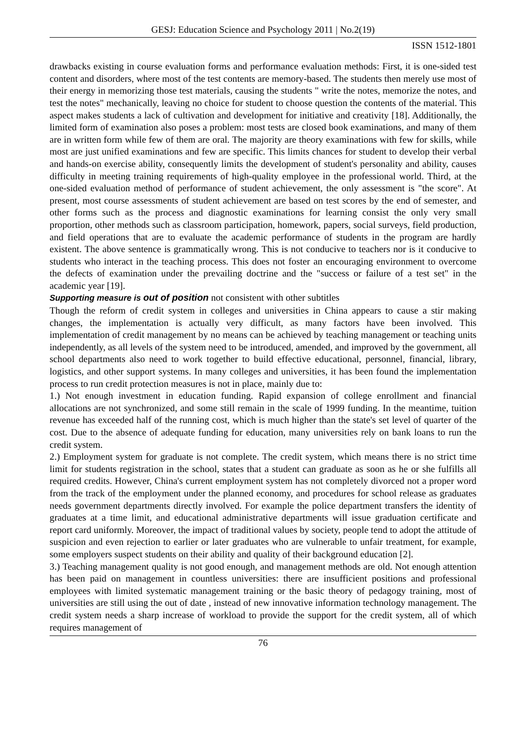GESJ: Education Science and Psychology 2011 | No.2(19)
ISSN 1512-1801
drawbacks existing in course evaluation forms and performance evaluation methods: First, it is one-sided test content and disorders, where most of the test contents are memory-based. The students then merely use most of their energy in memorizing those test materials, causing the students " write the notes, memorize the notes, and test the notes" mechanically, leaving no choice for student to choose question the contents of the material. This aspect makes students a lack of cultivation and development for initiative and creativity [18]. Additionally, the limited form of examination also poses a problem: most tests are closed book examinations, and many of them are in written form while few of them are oral. The majority are theory examinations with few for skills, while most are just unified examinations and few are specific. This limits chances for student to develop their verbal and hands-on exercise ability, consequently limits the development of student's personality and ability, causes difficulty in meeting training requirements of high-quality employee in the professional world. Third, at the one-sided evaluation method of performance of student achievement, the only assessment is "the score". At present, most course assessments of student achievement are based on test scores by the end of semester, and other forms such as the process and diagnostic examinations for learning consist the only very small proportion, other methods such as classroom participation, homework, papers, social surveys, field production, and field operations that are to evaluate the academic performance of students in the program are hardly existent. The above sentence is grammatically wrong. This is not conducive to teachers nor is it conducive to students who interact in the teaching process. This does not foster an encouraging environment to overcome the defects of examination under the prevailing doctrine and the "success or failure of a test set" in the academic year [19].
Supporting measure is out of position not consistent with other subtitles
Though the reform of credit system in colleges and universities in China appears to cause a stir making changes, the implementation is actually very difficult, as many factors have been involved. This implementation of credit management by no means can be achieved by teaching management or teaching units independently, as all levels of the system need to be introduced, amended, and improved by the government, all school departments also need to work together to build effective educational, personnel, financial, library, logistics, and other support systems. In many colleges and universities, it has been found the implementation process to run credit protection measures is not in place, mainly due to:
1.) Not enough investment in education funding. Rapid expansion of college enrollment and financial allocations are not synchronized, and some still remain in the scale of 1999 funding. In the meantime, tuition revenue has exceeded half of the running cost, which is much higher than the state's set level of quarter of the cost. Due to the absence of adequate funding for education, many universities rely on bank loans to run the credit system.
2.) Employment system for graduate is not complete. The credit system, which means there is no strict time limit for students registration in the school, states that a student can graduate as soon as he or she fulfills all required credits. However, China's current employment system has not completely divorced not a proper word from the track of the employment under the planned economy, and procedures for school release as graduates needs government departments directly involved. For example the police department transfers the identity of graduates at a time limit, and educational administrative departments will issue graduation certificate and report card uniformly. Moreover, the impact of traditional values by society, people tend to adopt the attitude of suspicion and even rejection to earlier or later graduates who are vulnerable to unfair treatment, for example, some employers suspect students on their ability and quality of their background education [2].
3.) Teaching management quality is not good enough, and management methods are old. Not enough attention has been paid on management in countless universities: there are insufficient positions and professional employees with limited systematic management training or the basic theory of pedagogy training, most of universities are still using the out of date , instead of new innovative information technology management. The credit system needs a sharp increase of workload to provide the support for the credit system, all of which requires management of
76